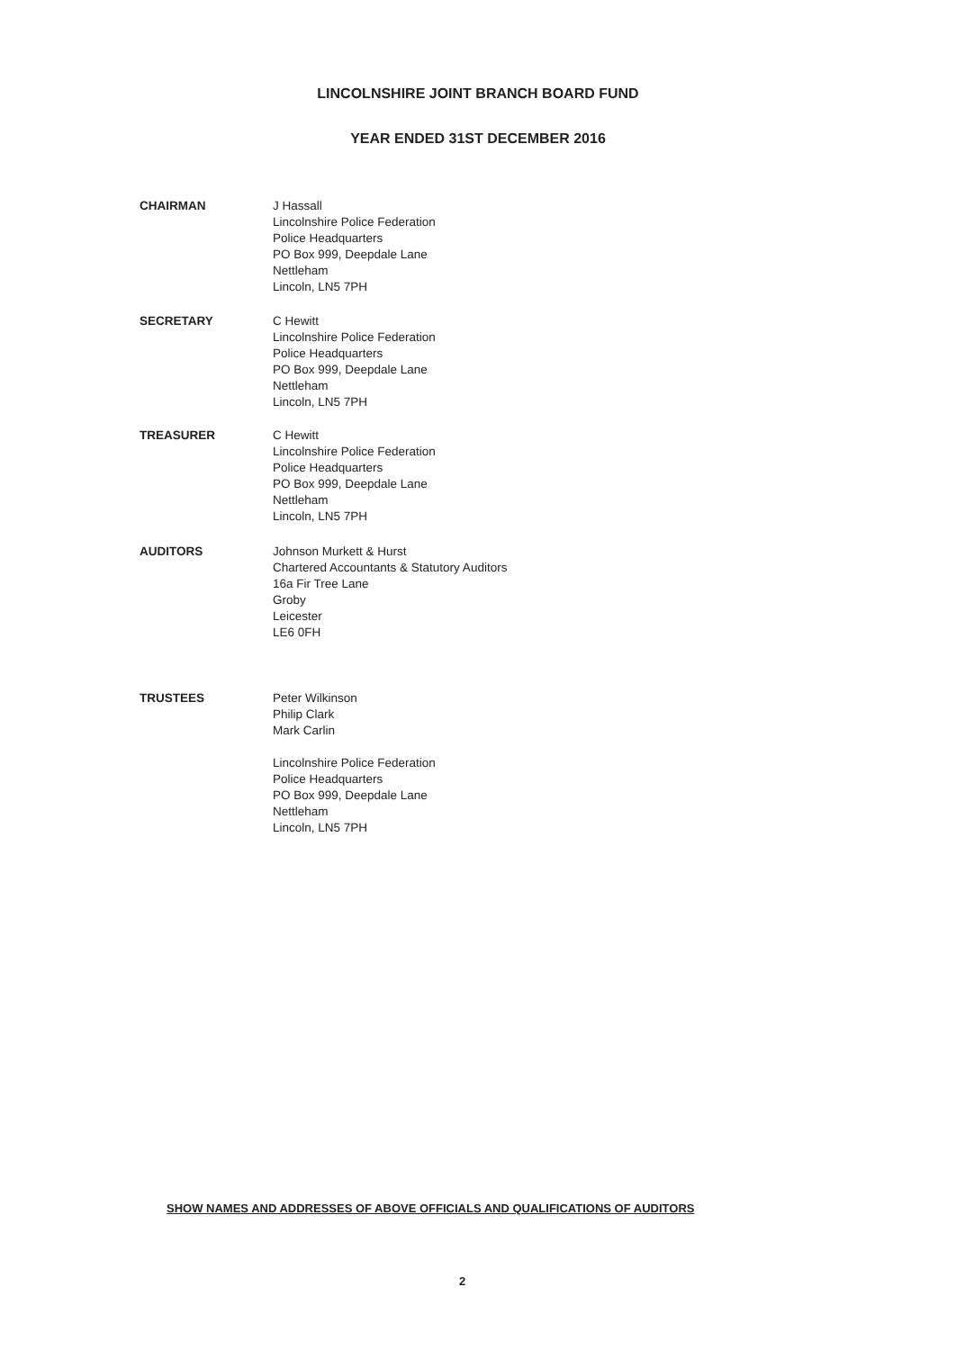LINCOLNSHIRE JOINT BRANCH BOARD FUND
YEAR ENDED 31ST DECEMBER 2016
CHAIRMAN J Hassall
Lincolnshire Police Federation
Police Headquarters
PO Box 999, Deepdale Lane
Nettleham
Lincoln, LN5 7PH
SECRETARY C Hewitt
Lincolnshire Police Federation
Police Headquarters
PO Box 999, Deepdale Lane
Nettleham
Lincoln, LN5 7PH
TREASURER C Hewitt
Lincolnshire Police Federation
Police Headquarters
PO Box 999, Deepdale Lane
Nettleham
Lincoln, LN5 7PH
AUDITORS Johnson Murkett & Hurst
Chartered Accountants & Statutory Auditors
16a Fir Tree Lane
Groby
Leicester
LE6 0FH
TRUSTEES Peter Wilkinson
Philip Clark
Mark Carlin
Lincolnshire Police Federation
Police Headquarters
PO Box 999, Deepdale Lane
Nettleham
Lincoln, LN5 7PH
SHOW NAMES AND ADDRESSES OF ABOVE OFFICIALS AND QUALIFICATIONS OF AUDITORS
2